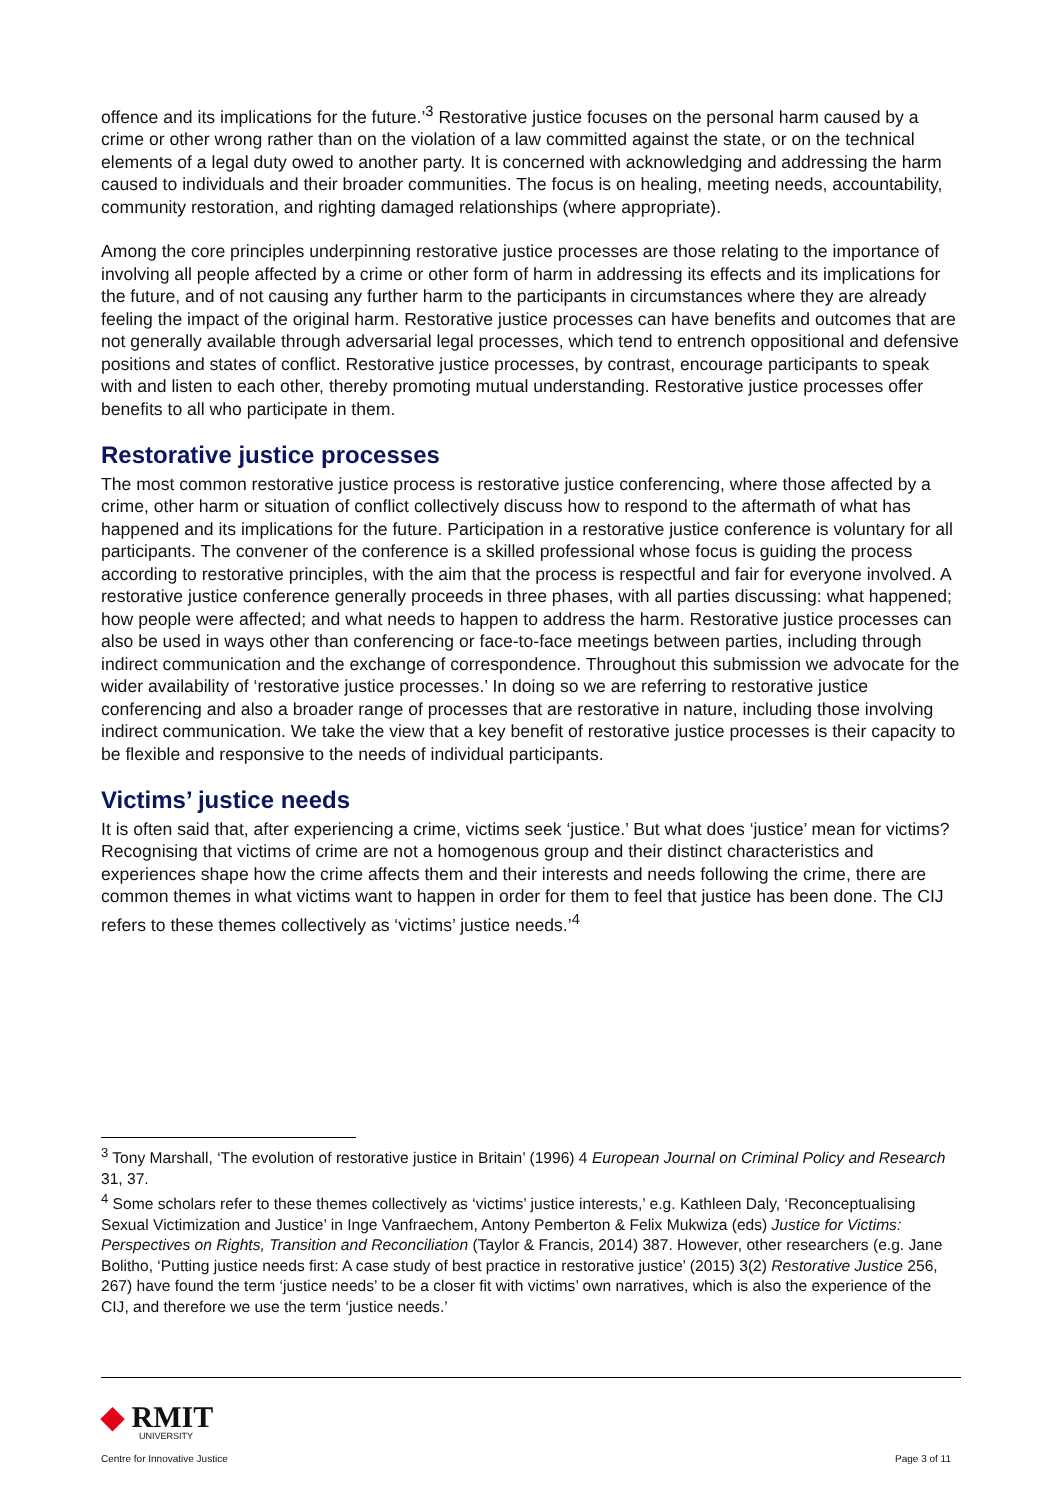offence and its implications for the future.’<sup>3</sup> Restorative justice focuses on the personal harm caused by a crime or other wrong rather than on the violation of a law committed against the state, or on the technical elements of a legal duty owed to another party. It is concerned with acknowledging and addressing the harm caused to individuals and their broader communities. The focus is on healing, meeting needs, accountability, community restoration, and righting damaged relationships (where appropriate).
Among the core principles underpinning restorative justice processes are those relating to the importance of involving all people affected by a crime or other form of harm in addressing its effects and its implications for the future, and of not causing any further harm to the participants in circumstances where they are already feeling the impact of the original harm. Restorative justice processes can have benefits and outcomes that are not generally available through adversarial legal processes, which tend to entrench oppositional and defensive positions and states of conflict. Restorative justice processes, by contrast, encourage participants to speak with and listen to each other, thereby promoting mutual understanding. Restorative justice processes offer benefits to all who participate in them.
Restorative justice processes
The most common restorative justice process is restorative justice conferencing, where those affected by a crime, other harm or situation of conflict collectively discuss how to respond to the aftermath of what has happened and its implications for the future. Participation in a restorative justice conference is voluntary for all participants. The convener of the conference is a skilled professional whose focus is guiding the process according to restorative principles, with the aim that the process is respectful and fair for everyone involved. A restorative justice conference generally proceeds in three phases, with all parties discussing: what happened; how people were affected; and what needs to happen to address the harm. Restorative justice processes can also be used in ways other than conferencing or face-to-face meetings between parties, including through indirect communication and the exchange of correspondence. Throughout this submission we advocate for the wider availability of ‘restorative justice processes.’ In doing so we are referring to restorative justice conferencing and also a broader range of processes that are restorative in nature, including those involving indirect communication. We take the view that a key benefit of restorative justice processes is their capacity to be flexible and responsive to the needs of individual participants.
Victims’ justice needs
It is often said that, after experiencing a crime, victims seek ‘justice.’ But what does ‘justice’ mean for victims? Recognising that victims of crime are not a homogenous group and their distinct characteristics and experiences shape how the crime affects them and their interests and needs following the crime, there are common themes in what victims want to happen in order for them to feel that justice has been done. The CIJ refers to these themes collectively as ‘victims’ justice needs.’<sup>4</sup>
<sup>3</sup> Tony Marshall, ‘The evolution of restorative justice in Britain’ (1996) 4 European Journal on Criminal Policy and Research 31, 37.
<sup>4</sup> Some scholars refer to these themes collectively as ‘victims’ justice interests,’ e.g. Kathleen Daly, ‘Reconceptualising Sexual Victimization and Justice’ in Inge Vanfraechem, Antony Pemberton & Felix Mukwiza (eds) Justice for Victims: Perspectives on Rights, Transition and Reconciliation (Taylor & Francis, 2014) 387. However, other researchers (e.g. Jane Bolitho, ‘Putting justice needs first: A case study of best practice in restorative justice’ (2015) 3(2) Restorative Justice 256, 267) have found the term ‘justice needs’ to be a closer fit with victims’ own narratives, which is also the experience of the CIJ, and therefore we use the term ‘justice needs.’
◆ RMIT
UNIVERSITY
Centre for Innovative Justice
Page 3 of 11